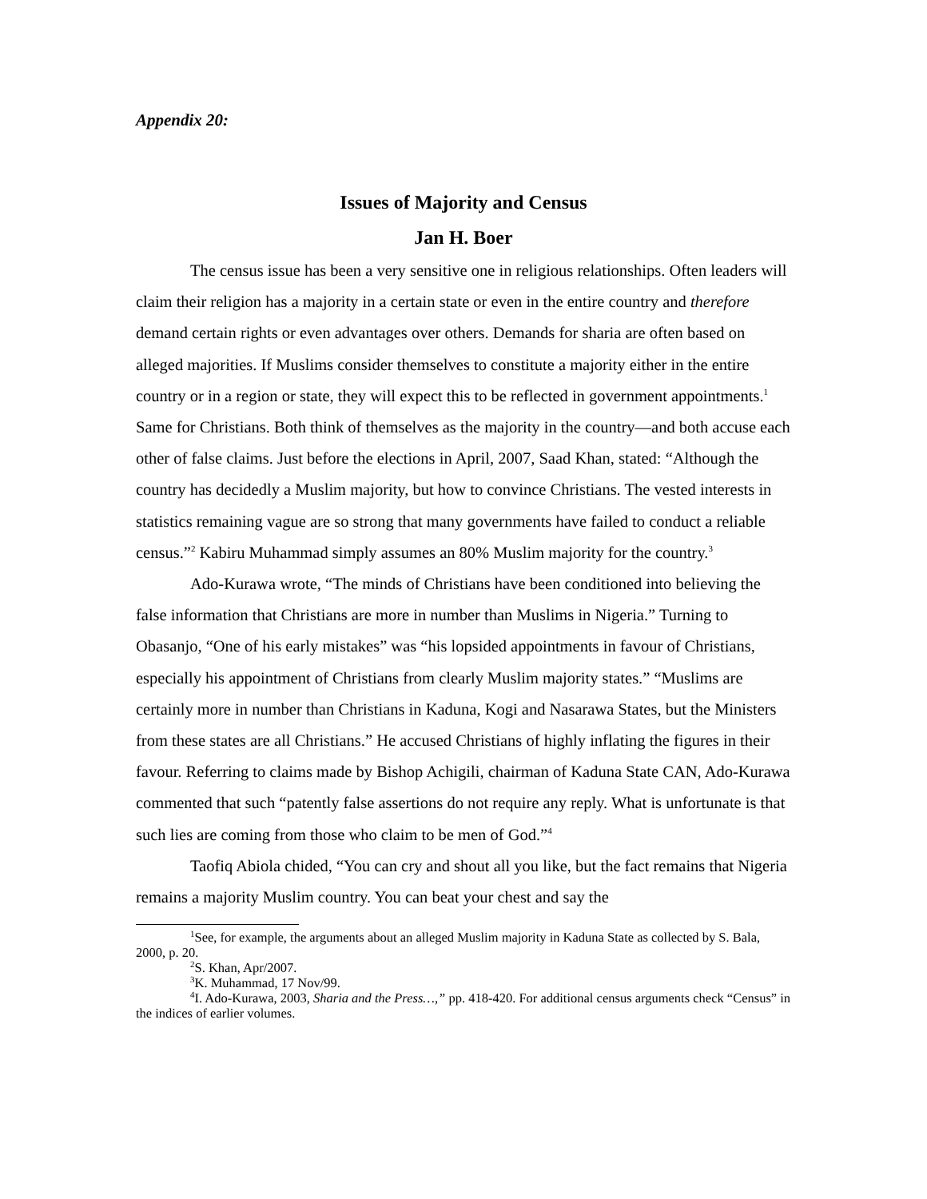Appendix 20:
Issues of Majority and Census
Jan H. Boer
The census issue has been a very sensitive one in religious relationships. Often leaders will claim their religion has a majority in a certain state or even in the entire country and therefore demand certain rights or even advantages over others. Demands for sharia are often based on alleged majorities. If Muslims consider themselves to constitute a majority either in the entire country or in a region or state, they will expect this to be reflected in government appointments.<sup>1</sup> Same for Christians. Both think of themselves as the majority in the country—and both accuse each other of false claims. Just before the elections in April, 2007, Saad Khan, stated: “Although the country has decidedly a Muslim majority, but how to convince Christians. The vested interests in statistics remaining vague are so strong that many governments have failed to conduct a reliable census.”<sup>2</sup> Kabiru Muhammad simply assumes an 80% Muslim majority for the country.<sup>3</sup>
Ado-Kurawa wrote, “The minds of Christians have been conditioned into believing the false information that Christians are more in number than Muslims in Nigeria.” Turning to Obasanjo, “One of his early mistakes” was “his lopsided appointments in favour of Christians, especially his appointment of Christians from clearly Muslim majority states.” “Muslims are certainly more in number than Christians in Kaduna, Kogi and Nasarawa States, but the Ministers from these states are all Christians.” He accused Christians of highly inflating the figures in their favour. Referring to claims made by Bishop Achigili, chairman of Kaduna State CAN, Ado-Kurawa commented that such “patently false assertions do not require any reply. What is unfortunate is that such lies are coming from those who claim to be men of God.”<sup>4</sup>
Taofiq Abiola chided, “You can cry and shout all you like, but the fact remains that Nigeria remains a majority Muslim country. You can beat your chest and say the
<sup>1</sup> See, for example, the arguments about an alleged Muslim majority in Kaduna State as collected by S. Bala, 2000, p. 20.
<sup>2</sup> S. Khan, Apr/2007.
<sup>3</sup> K. Muhammad, 17 Nov/99.
<sup>4</sup> I. Ado-Kurawa, 2003, Sharia and the Press…,” pp. 418-420. For additional census arguments check “Census” in the indices of earlier volumes.